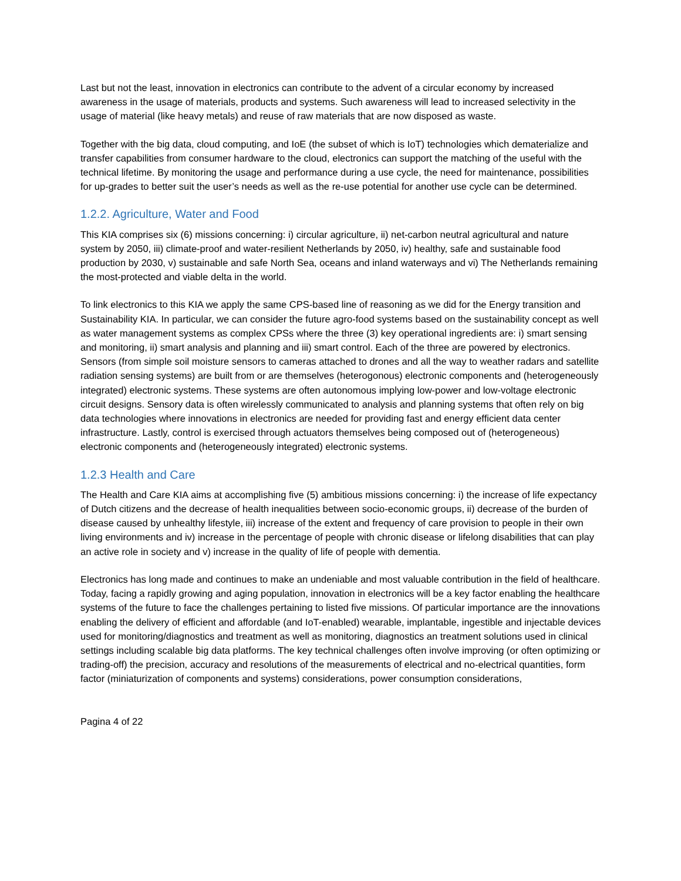Last but not the least, innovation in electronics can contribute to the advent of a circular economy by increased awareness in the usage of materials, products and systems. Such awareness will lead to increased selectivity in the usage of material (like heavy metals) and reuse of raw materials that are now disposed as waste.
Together with the big data, cloud computing, and IoE (the subset of which is IoT) technologies which dematerialize and transfer capabilities from consumer hardware to the cloud, electronics can support the matching of the useful with the technical lifetime. By monitoring the usage and performance during a use cycle, the need for maintenance, possibilities for up-grades to better suit the user’s needs as well as the re-use potential for another use cycle can be determined.
1.2.2. Agriculture, Water and Food
This KIA comprises six (6) missions concerning: i) circular agriculture, ii) net-carbon neutral agricultural and nature system by 2050, iii) climate-proof and water-resilient Netherlands by 2050, iv) healthy, safe and sustainable food production by 2030, v) sustainable and safe North Sea, oceans and inland waterways and vi) The Netherlands remaining the most-protected and viable delta in the world.
To link electronics to this KIA we apply the same CPS-based line of reasoning as we did for the Energy transition and Sustainability KIA. In particular, we can consider the future agro-food systems based on the sustainability concept as well as water management systems as complex CPSs where the three (3) key operational ingredients are: i) smart sensing and monitoring, ii) smart analysis and planning and iii) smart control. Each of the three are powered by electronics. Sensors (from simple soil moisture sensors to cameras attached to drones and all the way to weather radars and satellite radiation sensing systems) are built from or are themselves (heterogonous) electronic components and (heterogeneously integrated) electronic systems. These systems are often autonomous implying low-power and low-voltage electronic circuit designs. Sensory data is often wirelessly communicated to analysis and planning systems that often rely on big data technologies where innovations in electronics are needed for providing fast and energy efficient data center infrastructure. Lastly, control is exercised through actuators themselves being composed out of (heterogeneous) electronic components and (heterogeneously integrated) electronic systems.
1.2.3 Health and Care
The Health and Care KIA aims at accomplishing five (5) ambitious missions concerning: i) the increase of life expectancy of Dutch citizens and the decrease of health inequalities between socio-economic groups, ii) decrease of the burden of disease caused by unhealthy lifestyle, iii) increase of the extent and frequency of care provision to people in their own living environments and iv) increase in the percentage of people with chronic disease or lifelong disabilities that can play an active role in society and v) increase in the quality of life of people with dementia.
Electronics has long made and continues to make an undeniable and most valuable contribution in the field of healthcare. Today, facing a rapidly growing and aging population, innovation in electronics will be a key factor enabling the healthcare systems of the future to face the challenges pertaining to listed five missions. Of particular importance are the innovations enabling the delivery of efficient and affordable (and IoT-enabled) wearable, implantable, ingestible and injectable devices used for monitoring/diagnostics and treatment as well as monitoring, diagnostics an treatment solutions used in clinical settings including scalable big data platforms. The key technical challenges often involve improving (or often optimizing or trading-off) the precision, accuracy and resolutions of the measurements of electrical and no-electrical quantities, form factor (miniaturization of components and systems) considerations, power consumption considerations,
Pagina 4 of 22